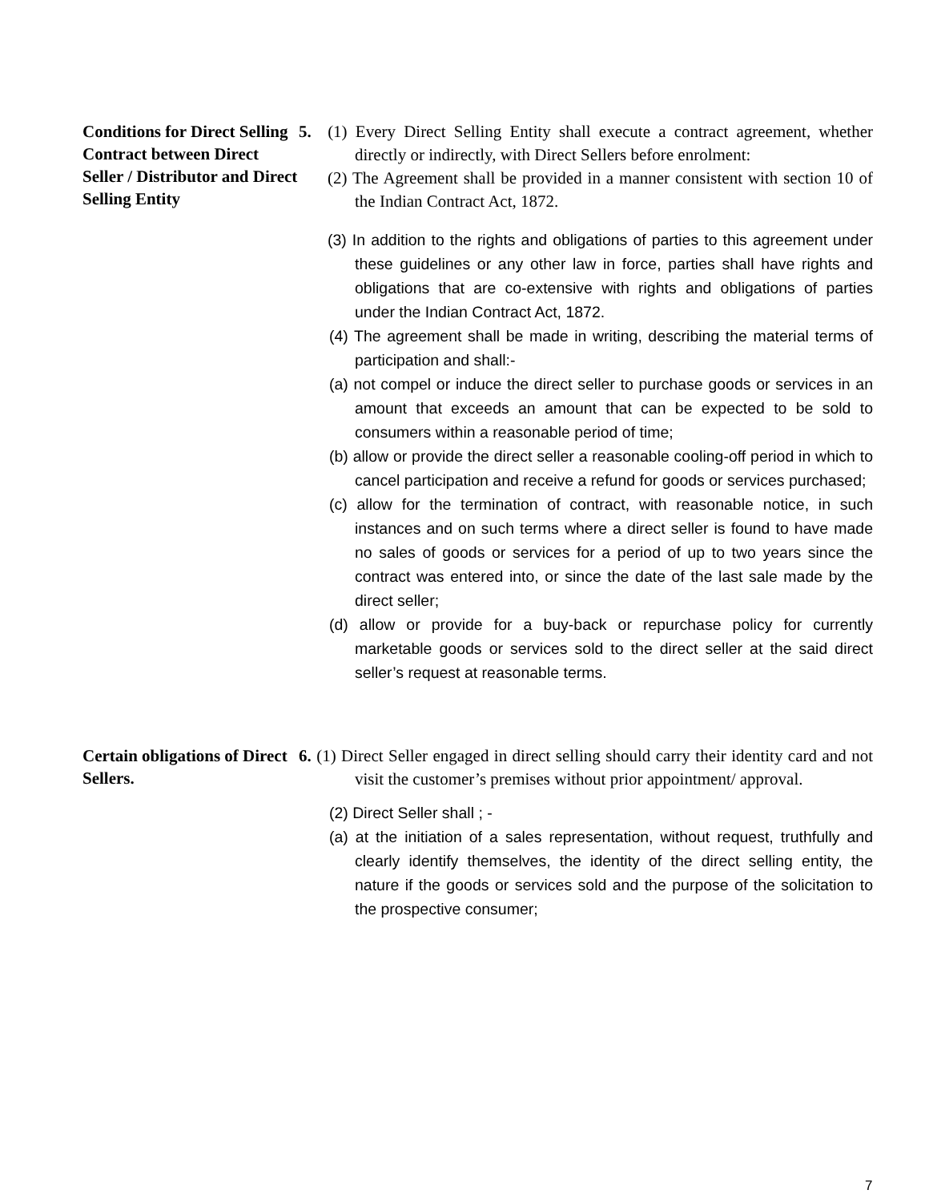Conditions for Direct Selling Contract between Direct Seller / Distributor and Direct Selling Entity
5. (1) Every Direct Selling Entity shall execute a contract agreement, whether directly or indirectly, with Direct Sellers before enrolment:
(2) The Agreement shall be provided in a manner consistent with section 10 of the Indian Contract Act, 1872.
(3) In addition to the rights and obligations of parties to this agreement under these guidelines or any other law in force, parties shall have rights and obligations that are co-extensive with rights and obligations of parties under the Indian Contract Act, 1872.
(4) The agreement shall be made in writing, describing the material terms of participation and shall:-
(a) not compel or induce the direct seller to purchase goods or services in an amount that exceeds an amount that can be expected to be sold to consumers within a reasonable period of time;
(b) allow or provide the direct seller a reasonable cooling-off period in which to cancel participation and receive a refund for goods or services purchased;
(c) allow for the termination of contract, with reasonable notice, in such instances and on such terms where a direct seller is found to have made no sales of goods or services for a period of up to two years since the contract was entered into, or since the date of the last sale made by the direct seller;
(d) allow or provide for a buy-back or repurchase policy for currently marketable goods or services sold to the direct seller at the said direct seller’s request at reasonable terms.
Certain obligations of Direct Sellers.
6. (1) Direct Seller engaged in direct selling should carry their identity card and not visit the customer’s premises without prior appointment/ approval.
(2) Direct Seller shall ; -
(a) at the initiation of a sales representation, without request, truthfully and clearly identify themselves, the identity of the direct selling entity, the nature if the goods or services sold and the purpose of the solicitation to the prospective consumer;
7